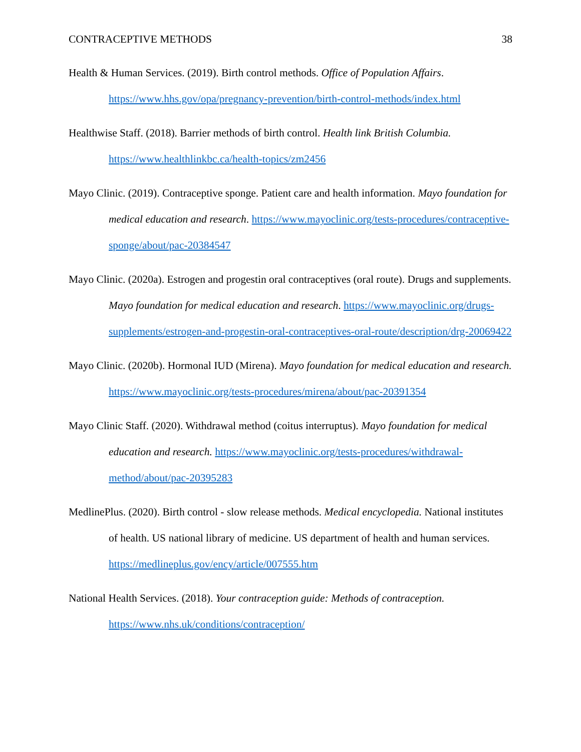CONTRACEPTIVE METHODS 38
Health & Human Services. (2019). Birth control methods. Office of Population Affairs. https://www.hhs.gov/opa/pregnancy-prevention/birth-control-methods/index.html
Healthwise Staff. (2018). Barrier methods of birth control. Health link British Columbia. https://www.healthlinkbc.ca/health-topics/zm2456
Mayo Clinic. (2019). Contraceptive sponge. Patient care and health information. Mayo foundation for medical education and research. https://www.mayoclinic.org/tests-procedures/contraceptive-sponge/about/pac-20384547
Mayo Clinic. (2020a). Estrogen and progestin oral contraceptives (oral route). Drugs and supplements. Mayo foundation for medical education and research. https://www.mayoclinic.org/drugs-supplements/estrogen-and-progestin-oral-contraceptives-oral-route/description/drg-20069422
Mayo Clinic. (2020b). Hormonal IUD (Mirena). Mayo foundation for medical education and research. https://www.mayoclinic.org/tests-procedures/mirena/about/pac-20391354
Mayo Clinic Staff. (2020). Withdrawal method (coitus interruptus). Mayo foundation for medical education and research. https://www.mayoclinic.org/tests-procedures/withdrawal-method/about/pac-20395283
MedlinePlus. (2020). Birth control - slow release methods. Medical encyclopedia. National institutes of health. US national library of medicine. US department of health and human services. https://medlineplus.gov/ency/article/007555.htm
National Health Services. (2018). Your contraception guide: Methods of contraception. https://www.nhs.uk/conditions/contraception/